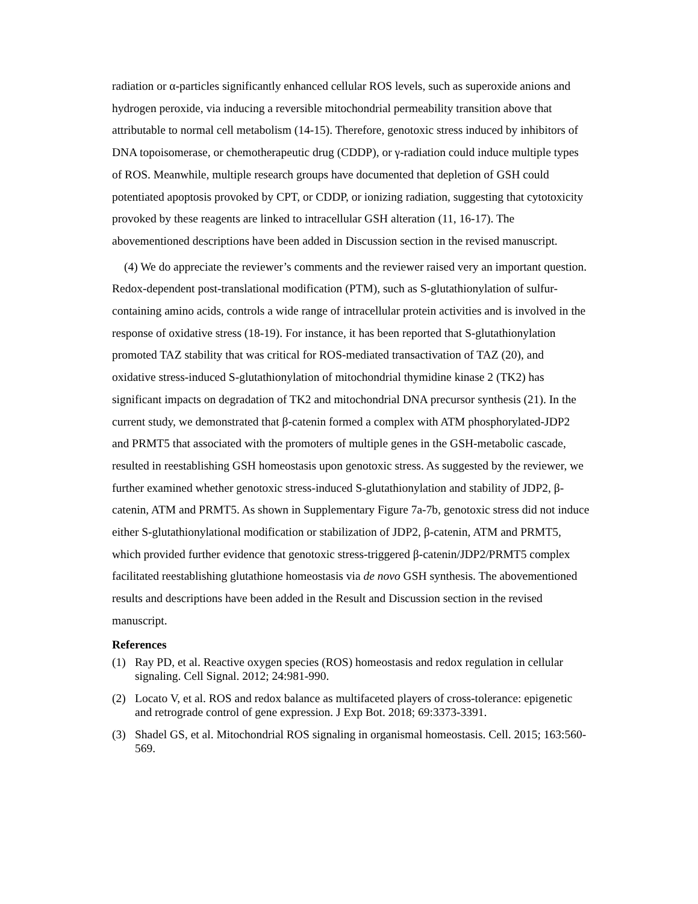radiation or α-particles significantly enhanced cellular ROS levels, such as superoxide anions and hydrogen peroxide, via inducing a reversible mitochondrial permeability transition above that attributable to normal cell metabolism (14-15). Therefore, genotoxic stress induced by inhibitors of DNA topoisomerase, or chemotherapeutic drug (CDDP), or γ-radiation could induce multiple types of ROS. Meanwhile, multiple research groups have documented that depletion of GSH could potentiated apoptosis provoked by CPT, or CDDP, or ionizing radiation, suggesting that cytotoxicity provoked by these reagents are linked to intracellular GSH alteration (11, 16-17). The abovementioned descriptions have been added in Discussion section in the revised manuscript.
(4) We do appreciate the reviewer’s comments and the reviewer raised very an important question. Redox-dependent post-translational modification (PTM), such as S-glutathionylation of sulfur-containing amino acids, controls a wide range of intracellular protein activities and is involved in the response of oxidative stress (18-19). For instance, it has been reported that S-glutathionylation promoted TAZ stability that was critical for ROS-mediated transactivation of TAZ (20), and oxidative stress-induced S-glutathionylation of mitochondrial thymidine kinase 2 (TK2) has significant impacts on degradation of TK2 and mitochondrial DNA precursor synthesis (21). In the current study, we demonstrated that β-catenin formed a complex with ATM phosphorylated-JDP2 and PRMT5 that associated with the promoters of multiple genes in the GSH-metabolic cascade, resulted in reestablishing GSH homeostasis upon genotoxic stress. As suggested by the reviewer, we further examined whether genotoxic stress-induced S-glutathionylation and stability of JDP2, β-catenin, ATM and PRMT5. As shown in Supplementary Figure 7a-7b, genotoxic stress did not induce either S-glutathionylational modification or stabilization of JDP2, β-catenin, ATM and PRMT5, which provided further evidence that genotoxic stress-triggered β-catenin/JDP2/PRMT5 complex facilitated reestablishing glutathione homeostasis via de novo GSH synthesis. The abovementioned results and descriptions have been added in the Result and Discussion section in the revised manuscript.
References
(1) Ray PD, et al. Reactive oxygen species (ROS) homeostasis and redox regulation in cellular signaling. Cell Signal. 2012; 24:981-990.
(2) Locato V, et al. ROS and redox balance as multifaceted players of cross-tolerance: epigenetic and retrograde control of gene expression. J Exp Bot. 2018; 69:3373-3391.
(3) Shadel GS, et al. Mitochondrial ROS signaling in organismal homeostasis. Cell. 2015; 163:560-569.